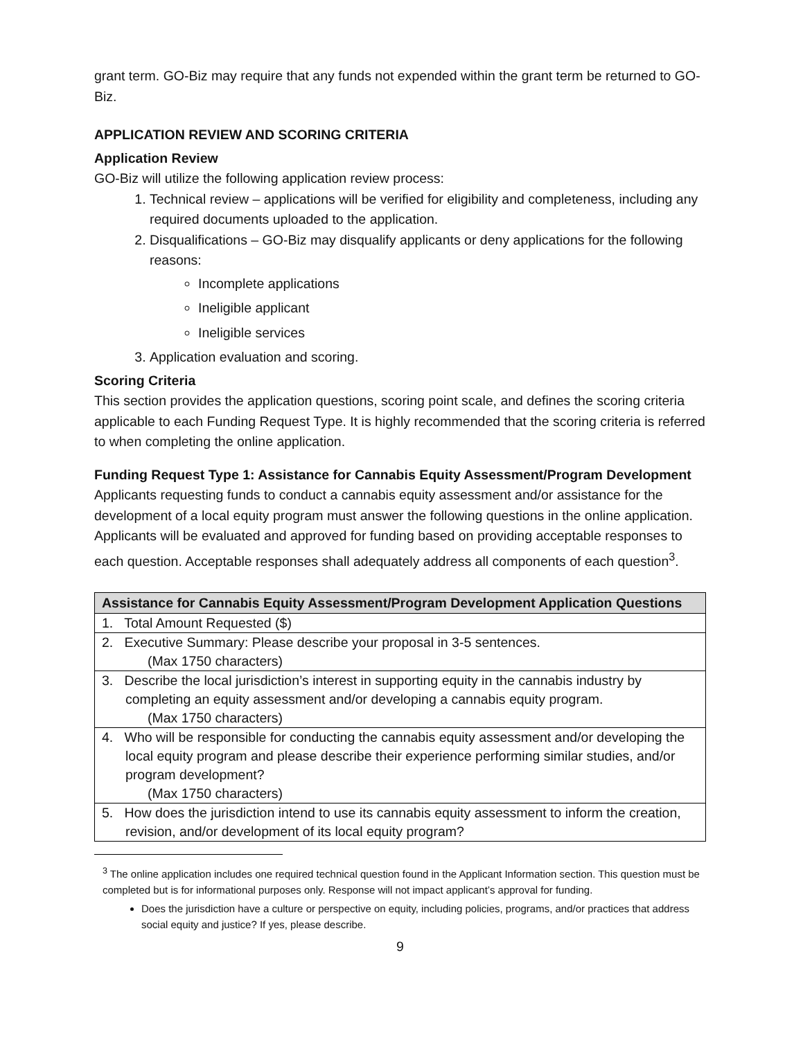grant term. GO-Biz may require that any funds not expended within the grant term be returned to GO-Biz.
APPLICATION REVIEW AND SCORING CRITERIA
Application Review
GO-Biz will utilize the following application review process:
1. Technical review – applications will be verified for eligibility and completeness, including any required documents uploaded to the application.
2. Disqualifications – GO-Biz may disqualify applicants or deny applications for the following reasons:
Incomplete applications
Ineligible applicant
Ineligible services
3. Application evaluation and scoring.
Scoring Criteria
This section provides the application questions, scoring point scale, and defines the scoring criteria applicable to each Funding Request Type. It is highly recommended that the scoring criteria is referred to when completing the online application.
Funding Request Type 1: Assistance for Cannabis Equity Assessment/Program Development
Applicants requesting funds to conduct a cannabis equity assessment and/or assistance for the development of a local equity program must answer the following questions in the online application. Applicants will be evaluated and approved for funding based on providing acceptable responses to each question. Acceptable responses shall adequately address all components of each question<sup>3</sup>.
| Assistance for Cannabis Equity Assessment/Program Development Application Questions |
| --- |
| 1. Total Amount Requested ($) |
| 2. Executive Summary: Please describe your proposal in 3-5 sentences. (Max 1750 characters) |
| 3. Describe the local jurisdiction’s interest in supporting equity in the cannabis industry by completing an equity assessment and/or developing a cannabis equity program. (Max 1750 characters) |
| 4. Who will be responsible for conducting the cannabis equity assessment and/or developing the local equity program and please describe their experience performing similar studies, and/or program development? (Max 1750 characters) |
| 5. How does the jurisdiction intend to use its cannabis equity assessment to inform the creation, revision, and/or development of its local equity program? |
<sup>3</sup> The online application includes one required technical question found in the Applicant Information section. This question must be completed but is for informational purposes only. Response will not impact applicant’s approval for funding.
Does the jurisdiction have a culture or perspective on equity, including policies, programs, and/or practices that address social equity and justice? If yes, please describe.
9